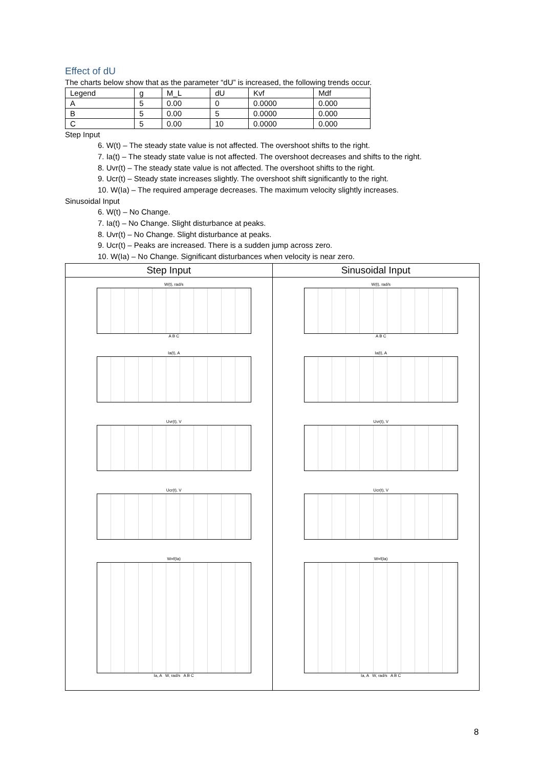Effect of dU
The charts below show that as the parameter “dU” is increased, the following trends occur.
| Legend | g | M_L | dU | Kvf | Mdf |
| A | 5 | 0.00 | 0 | 0.0000 | 0.000 |
| B | 5 | 0.00 | 5 | 0.0000 | 0.000 |
| C | 5 | 0.00 | 10 | 0.0000 | 0.000 |
Step Input
6. W(t) – The steady state value is not affected. The overshoot shifts to the right.
7. Ia(t) – The steady state value is not affected. The overshoot decreases and shifts to the right.
8. Uvr(t) – The steady state value is not affected. The overshoot shifts to the right.
9. Ucr(t) – Steady state increases slightly. The overshoot shift significantly to the right.
10. W(Ia) – The required amperage decreases. The maximum velocity slightly increases.
Sinusoidal Input
6. W(t) – No Change.
7. Ia(t) – No Change. Slight disturbance at peaks.
8. Uvr(t) – No Change. Slight disturbance at peaks.
9. Ucr(t) – Peaks are increased. There is a sudden jump across zero.
10. W(Ia) – No Change. Significant disturbances when velocity is near zero.
| Step Input | Sinusoidal Input |
| --- | --- |
| W(t), rad/s A B C Ia(t), A Uvr(t), V Ucr(t), V W=f(Ia) Ia, A W, rad/s A B C | W(t), rad/s A B C Ia(t), A Uvr(t), V Ucr(t), V W=f(Ia) Ia, A W, rad/s A B C |
8